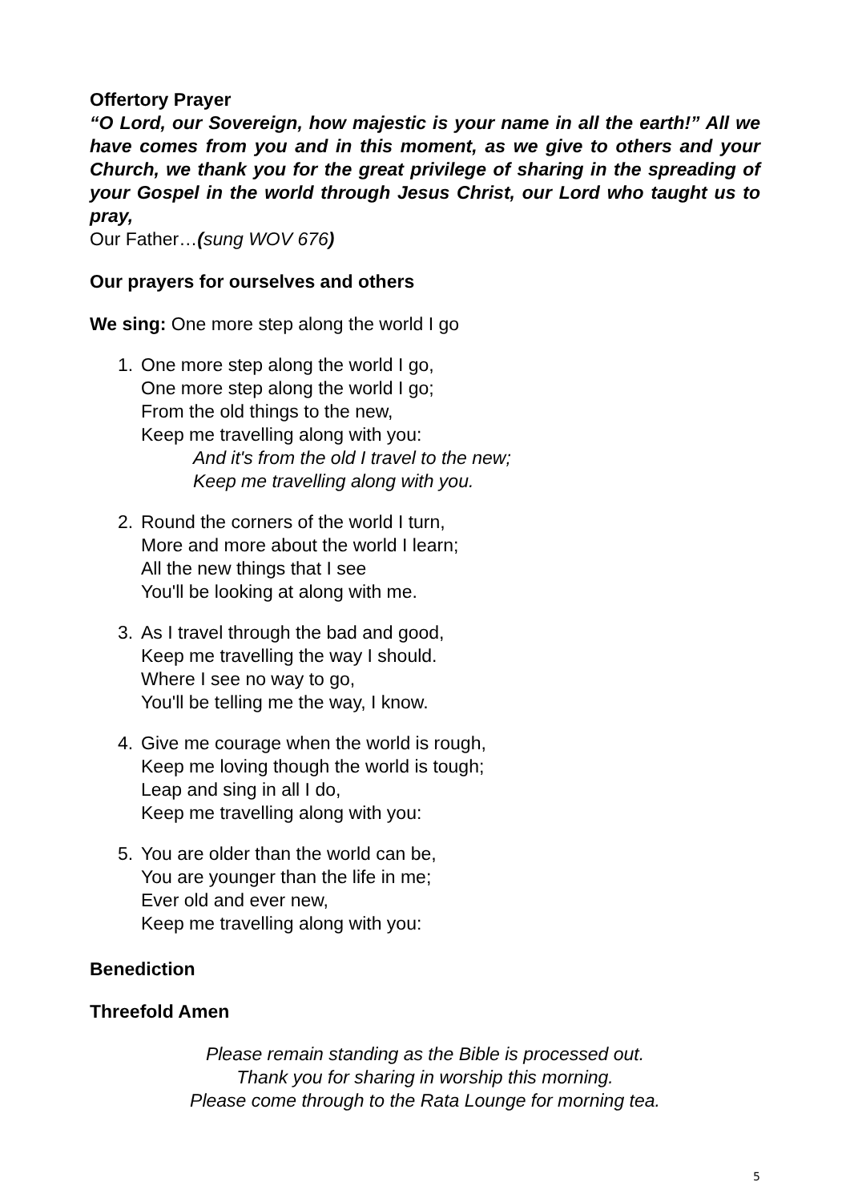Offertory Prayer
“O Lord, our Sovereign, how majestic is your name in all the earth!” All we have comes from you and in this moment, as we give to others and your Church, we thank you for the great privilege of sharing in the spreading of your Gospel in the world through Jesus Christ, our Lord who taught us to pray,
Our Father…(sung WOV 676)
Our prayers for ourselves and others
We sing: One more step along the world I go
1. One more step along the world I go,
One more step along the world I go;
From the old things to the new,
Keep me travelling along with you:
And it's from the old I travel to the new;
Keep me travelling along with you.
2. Round the corners of the world I turn,
More and more about the world I learn;
All the new things that I see
You'll be looking at along with me.
3. As I travel through the bad and good,
Keep me travelling the way I should.
Where I see no way to go,
You'll be telling me the way, I know.
4. Give me courage when the world is rough,
Keep me loving though the world is tough;
Leap and sing in all I do,
Keep me travelling along with you:
5. You are older than the world can be,
You are younger than the life in me;
Ever old and ever new,
Keep me travelling along with you:
Benediction
Threefold Amen
Please remain standing as the Bible is processed out.
Thank you for sharing in worship this morning.
Please come through to the Rata Lounge for morning tea.
5